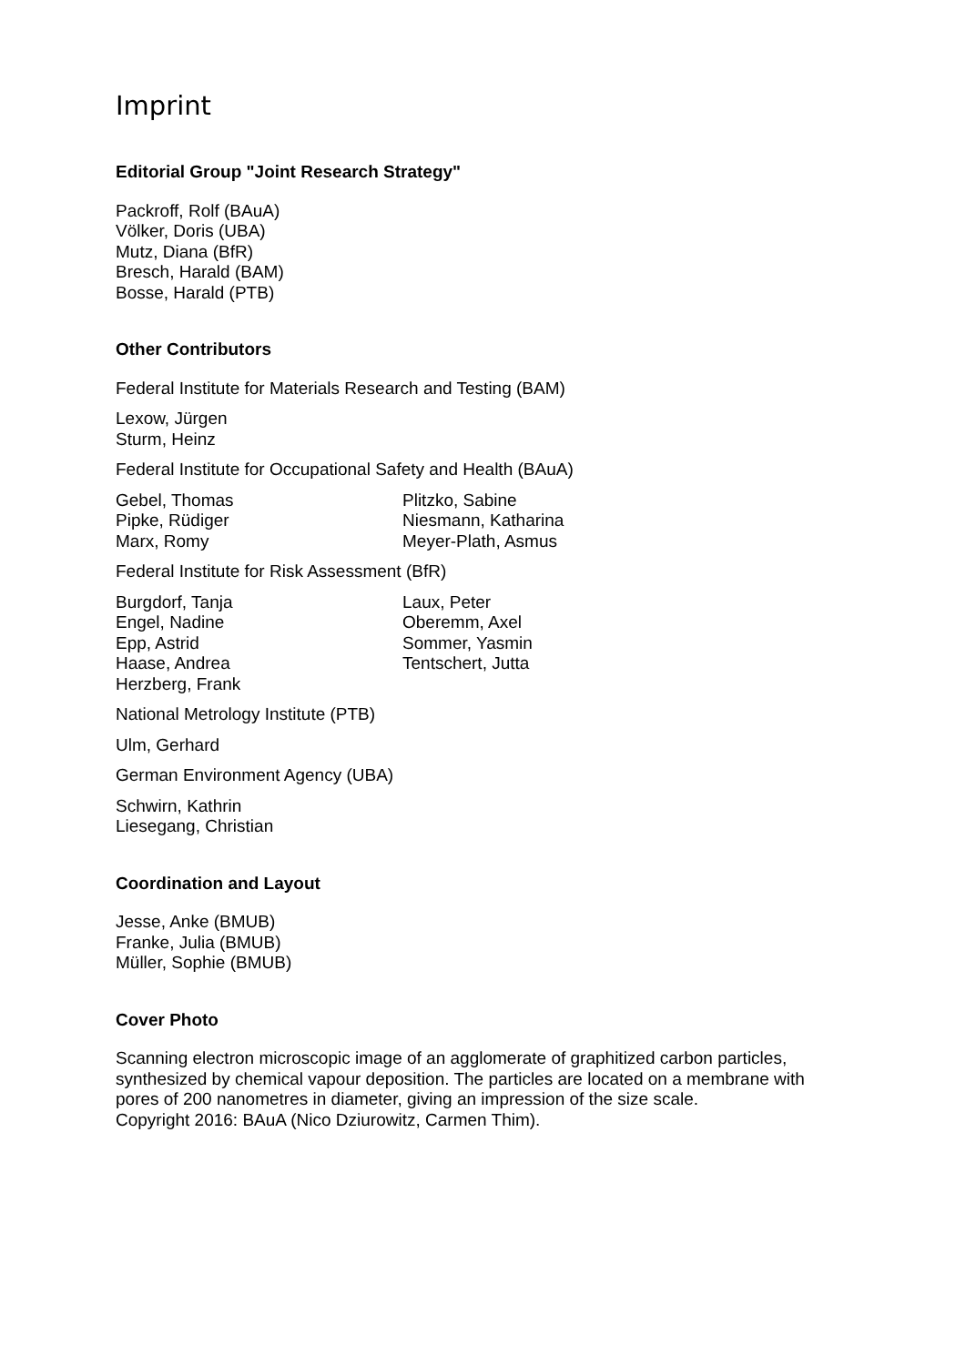Imprint
Editorial Group "Joint Research Strategy"
Packroff, Rolf (BAuA)
Völker, Doris (UBA)
Mutz, Diana (BfR)
Bresch, Harald (BAM)
Bosse, Harald (PTB)
Other Contributors
Federal Institute for Materials Research and Testing (BAM)
Lexow, Jürgen
Sturm, Heinz
Federal Institute for Occupational Safety and Health (BAuA)
Gebel, Thomas
Pipke, Rüdiger
Marx, Romy
Plitzko, Sabine
Niesmann, Katharina
Meyer-Plath, Asmus
Federal Institute for Risk Assessment (BfR)
Burgdorf, Tanja
Engel, Nadine
Epp, Astrid
Haase, Andrea
Herzberg, Frank
Laux, Peter
Oberemm, Axel
Sommer, Yasmin
Tentschert, Jutta
National Metrology Institute (PTB)
Ulm, Gerhard
German Environment Agency (UBA)
Schwirn, Kathrin
Liesegang, Christian
Coordination and Layout
Jesse, Anke (BMUB)
Franke, Julia (BMUB)
Müller, Sophie (BMUB)
Cover Photo
Scanning electron microscopic image of an agglomerate of graphitized carbon particles, synthesized by chemical vapour deposition. The particles are located on a membrane with pores of 200 nanometres in diameter, giving an impression of the size scale.
Copyright 2016: BAuA (Nico Dziurowitz, Carmen Thim).